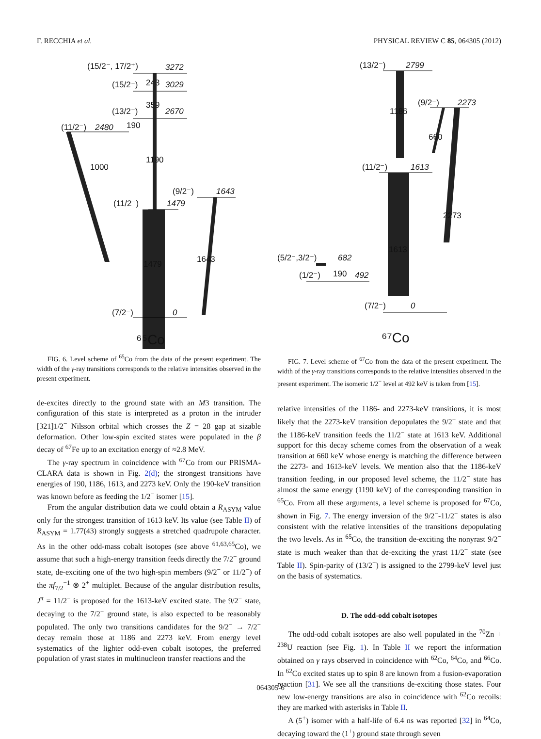F. RECCHIA et al. PHYSICAL REVIEW C 85, 064305 (2012)
(15/2⁻, 17/2⁺)
3272
(15/2⁻)
243
3029
359
(13/2⁻)
2670
(11/2⁻)
2480
190
1000
1190
(9/2⁻)
1643
(11/2⁻)
1479
1479
1643
(7/2⁻)
0
⁶⁵Co
FIG. 6. Level scheme of <sup>65</sup>Co from the data of the present experiment. The width of the γ-ray transitions corresponds to the relative intensities observed in the present experiment.
de-excites directly to the ground state with an M3 transition. The configuration of this state is interpreted as a proton in the intruder [321]1/2<sup>−</sup> Nilsson orbital which crosses the Z = 28 gap at sizable deformation. Other low-spin excited states were populated in the β decay of <sup>67</sup>Fe up to an excitation energy of ≈2.8 MeV.
The γ-ray spectrum in coincidence with <sup>67</sup>Co from our PRISMA-CLARA data is shown in Fig. 2(d); the strongest transitions have energies of 190, 1186, 1613, and 2273 keV. Only the 190-keV transition was known before as feeding the 1/2<sup>−</sup> isomer [15].
From the angular distribution data we could obtain a R<sub>ASYM</sub> value only for the strongest transition of 1613 keV. Its value (see Table II) of R<sub>ASYM</sub> = 1.77(43) strongly suggests a stretched quadrupole character. As in the other odd-mass cobalt isotopes (see above <sup>61,63,65</sup>Co), we assume that such a high-energy transition feeds directly the 7/2<sup>−</sup> ground state, de-exciting one of the two high-spin members (9/2<sup>−</sup> or 11/2<sup>−</sup>) of the πf<sub>7/2</sub><sup>−1</sup> ⊗ 2<sup>+</sup> multiplet. Because of the angular distribution results, J<sup>π</sup> = 11/2<sup>−</sup> is proposed for the 1613-keV excited state. The 9/2<sup>−</sup> state, decaying to the 7/2<sup>−</sup> ground state, is also expected to be reasonably populated. The only two transitions candidates for the 9/2<sup>−</sup> → 7/2<sup>−</sup> decay remain those at 1186 and 2273 keV. From energy level systematics of the lighter odd-even cobalt isotopes, the preferred population of yrast states in multinucleon transfer reactions and the
(13/2⁻)
2799
1186
(9/2⁻)
2273
660
2273
(11/2⁻)
1613
1613
(5/2⁻,3/2⁻)
682
(1/2⁻)
190
492
(7/2⁻)
0
⁶⁷Co
FIG. 7. Level scheme of <sup>67</sup>Co from the data of the present experiment. The width of the γ-ray transitions corresponds to the relative intensities observed in the present experiment. The isomeric 1/2<sup>−</sup> level at 492 keV is taken from [15].
relative intensities of the 1186- and 2273-keV transitions, it is most likely that the 2273-keV transition depopulates the 9/2<sup>−</sup> state and that the 1186-keV transition feeds the 11/2<sup>−</sup> state at 1613 keV. Additional support for this decay scheme comes from the observation of a weak transition at 660 keV whose energy is matching the difference between the 2273- and 1613-keV levels. We mention also that the 1186-keV transition feeding, in our proposed level scheme, the 11/2<sup>−</sup> state has almost the same energy (1190 keV) of the corresponding transition in <sup>65</sup>Co. From all these arguments, a level scheme is proposed for <sup>67</sup>Co, shown in Fig. 7. The energy inversion of the 9/2<sup>−</sup>-11/2<sup>−</sup> states is also consistent with the relative intensities of the transitions depopulating the two levels. As in <sup>65</sup>Co, the transition de-exciting the nonyrast 9/2<sup>−</sup> state is much weaker than that de-exciting the yrast 11/2<sup>−</sup> state (see Table II). Spin-parity of (13/2<sup>−</sup>) is assigned to the 2799-keV level just on the basis of systematics.
D. The odd-odd cobalt isotopes
The odd-odd cobalt isotopes are also well populated in the <sup>70</sup>Zn + <sup>238</sup>U reaction (see Fig. 1). In Table II we report the information obtained on γ rays observed in coincidence with <sup>62</sup>Co, <sup>64</sup>Co, and <sup>66</sup>Co. In <sup>62</sup>Co excited states up to spin 8 are known from a fusion-evaporation reaction [31]. We see all the transitions de-exciting those states. Four new low-energy transitions are also in coincidence with <sup>62</sup>Co recoils: they are marked with asterisks in Table II.
A (5<sup>+</sup>) isomer with a half-life of 6.4 ns was reported [32] in <sup>64</sup>Co, decaying toward the (1<sup>+</sup>) ground state through seven
064305-6